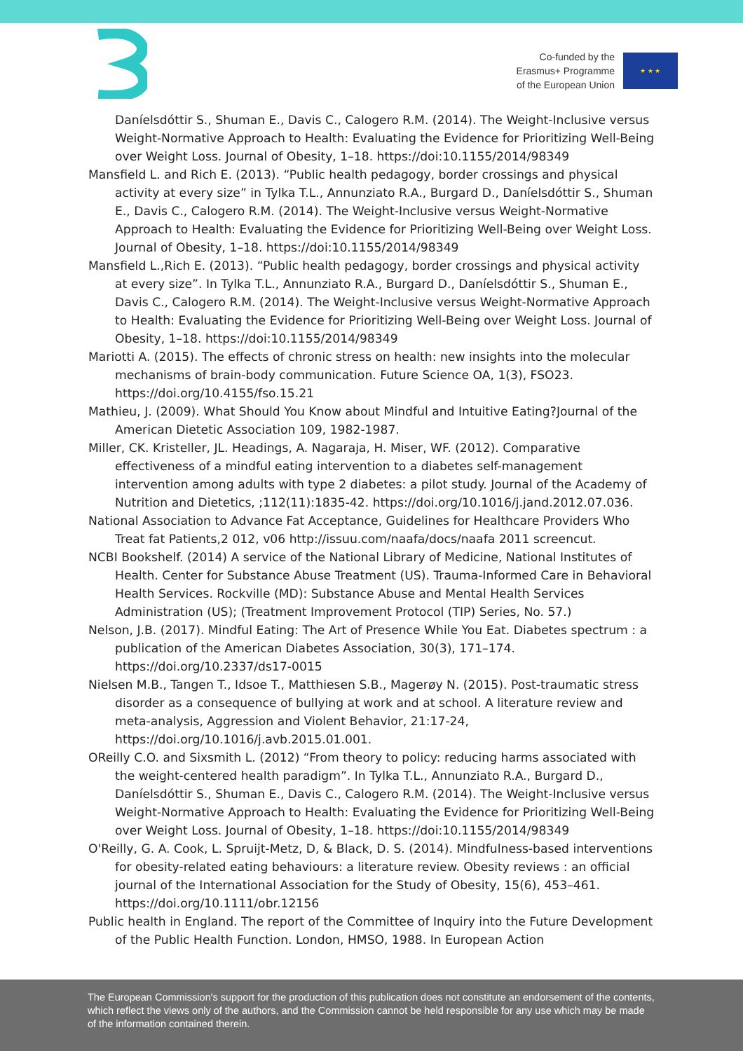Co-funded by the
Erasmus+ Programme
of the European Union
★ ★ ★
Daníelsdóttir S., Shuman E., Davis C., Calogero R.M. (2014). The Weight-Inclusive versus Weight-Normative Approach to Health: Evaluating the Evidence for Prioritizing Well-Being over Weight Loss. Journal of Obesity, 1–18. https://doi:10.1155/2014/98349
Mansfield L. and Rich E. (2013). “Public health pedagogy, border crossings and physical activity at every size” in Tylka T.L., Annunziato R.A., Burgard D., Daníelsdóttir S., Shuman E., Davis C., Calogero R.M. (2014). The Weight-Inclusive versus Weight-Normative Approach to Health: Evaluating the Evidence for Prioritizing Well-Being over Weight Loss. Journal of Obesity, 1–18. https://doi:10.1155/2014/98349
Mansfield L.,Rich E. (2013). “Public health pedagogy, border crossings and physical activity at every size”. In Tylka T.L., Annunziato R.A., Burgard D., Daníelsdóttir S., Shuman E., Davis C., Calogero R.M. (2014). The Weight-Inclusive versus Weight-Normative Approach to Health: Evaluating the Evidence for Prioritizing Well-Being over Weight Loss. Journal of Obesity, 1–18. https://doi:10.1155/2014/98349
Mariotti A. (2015). The effects of chronic stress on health: new insights into the molecular mechanisms of brain-body communication. Future Science OA, 1(3), FSO23. https://doi.org/10.4155/fso.15.21
Mathieu, J. (2009). What Should You Know about Mindful and Intuitive Eating?Journal of the American Dietetic Association 109, 1982-1987.
Miller, CK. Kristeller, JL. Headings, A. Nagaraja, H. Miser, WF. (2012). Comparative effectiveness of a mindful eating intervention to a diabetes self-management intervention among adults with type 2 diabetes: a pilot study. Journal of the Academy of Nutrition and Dietetics, ;112(11):1835-42. https://doi.org/10.1016/j.jand.2012.07.036.
National Association to Advance Fat Acceptance, Guidelines for Healthcare Providers Who Treat fat Patients,2 012, v06 http://issuu.com/naafa/docs/naafa 2011 screencut.
NCBI Bookshelf. (2014) A service of the National Library of Medicine, National Institutes of Health. Center for Substance Abuse Treatment (US). Trauma-Informed Care in Behavioral Health Services. Rockville (MD): Substance Abuse and Mental Health Services Administration (US); (Treatment Improvement Protocol (TIP) Series, No. 57.)
Nelson, J.B. (2017). Mindful Eating: The Art of Presence While You Eat. Diabetes spectrum : a publication of the American Diabetes Association, 30(3), 171–174. https://doi.org/10.2337/ds17-0015
Nielsen M.B., Tangen T., Idsoe T., Matthiesen S.B., Magerøy N. (2015). Post-traumatic stress disorder as a consequence of bullying at work and at school. A literature review and meta-analysis, Aggression and Violent Behavior, 21:17-24, https://doi.org/10.1016/j.avb.2015.01.001.
OReilly C.O. and Sixsmith L. (2012) “From theory to policy: reducing harms associated with the weight-centered health paradigm”. In Tylka T.L., Annunziato R.A., Burgard D., Daníelsdóttir S., Shuman E., Davis C., Calogero R.M. (2014). The Weight-Inclusive versus Weight-Normative Approach to Health: Evaluating the Evidence for Prioritizing Well-Being over Weight Loss. Journal of Obesity, 1–18. https://doi:10.1155/2014/98349
O'Reilly, G. A. Cook, L. Spruijt-Metz, D, & Black, D. S. (2014). Mindfulness-based interventions for obesity-related eating behaviours: a literature review. Obesity reviews : an official journal of the International Association for the Study of Obesity, 15(6), 453–461. https://doi.org/10.1111/obr.12156
Public health in England. The report of the Committee of Inquiry into the Future Development of the Public Health Function. London, HMSO, 1988. In European Action
The European Commission's support for the production of this publication does not constitute an endorsement of the contents, which reflect the views only of the authors, and the Commission cannot be held responsible for any use which may be made of the information contained therein.